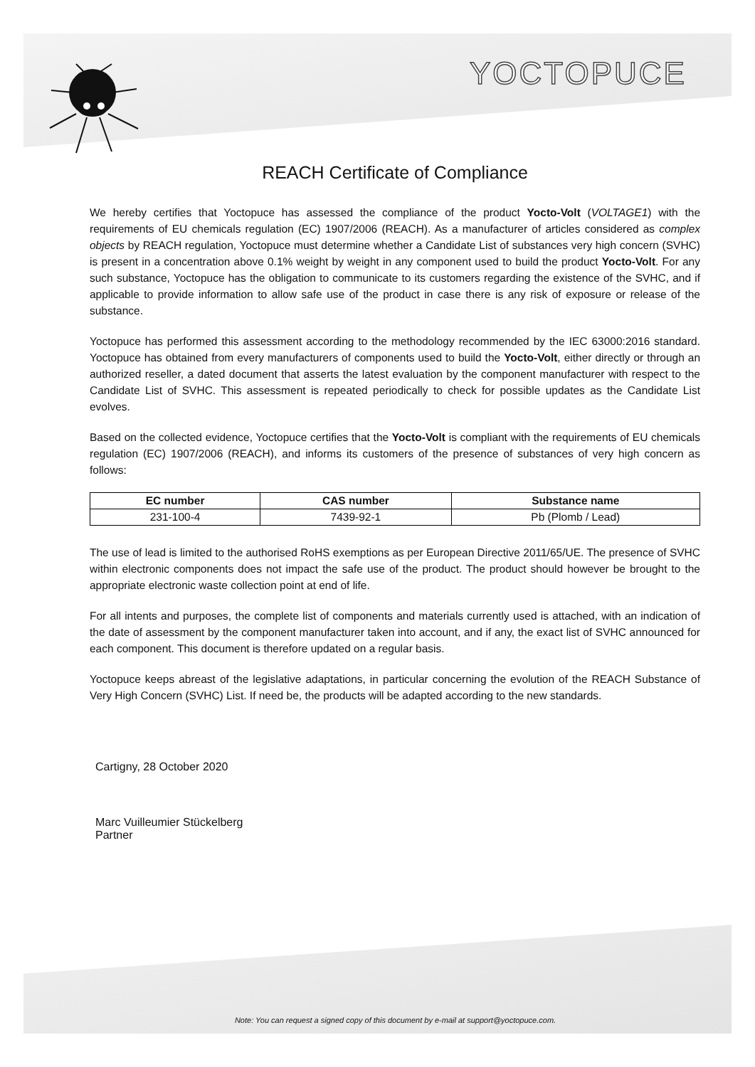YOCTOPUCE
REACH Certificate of Compliance
We hereby certifies that Yoctopuce has assessed the compliance of the product Yocto-Volt (VOLTAGE1) with the requirements of EU chemicals regulation (EC) 1907/2006 (REACH). As a manufacturer of articles considered as complex objects by REACH regulation, Yoctopuce must determine whether a Candidate List of substances very high concern (SVHC) is present in a concentration above 0.1% weight by weight in any component used to build the product Yocto-Volt. For any such substance, Yoctopuce has the obligation to communicate to its customers regarding the existence of the SVHC, and if applicable to provide information to allow safe use of the product in case there is any risk of exposure or release of the substance.
Yoctopuce has performed this assessment according to the methodology recommended by the IEC 63000:2016 standard. Yoctopuce has obtained from every manufacturers of components used to build the Yocto-Volt, either directly or through an authorized reseller, a dated document that asserts the latest evaluation by the component manufacturer with respect to the Candidate List of SVHC. This assessment is repeated periodically to check for possible updates as the Candidate List evolves.
Based on the collected evidence, Yoctopuce certifies that the Yocto-Volt is compliant with the requirements of EU chemicals regulation (EC) 1907/2006 (REACH), and informs its customers of the presence of substances of very high concern as follows:
| EC number | CAS number | Substance name |
| --- | --- | --- |
| 231-100-4 | 7439-92-1 | Pb (Plomb / Lead) |
The use of lead is limited to the authorised RoHS exemptions as per European Directive 2011/65/UE. The presence of SVHC within electronic components does not impact the safe use of the product. The product should however be brought to the appropriate electronic waste collection point at end of life.
For all intents and purposes, the complete list of components and materials currently used is attached, with an indication of the date of assessment by the component manufacturer taken into account, and if any, the exact list of SVHC announced for each component. This document is therefore updated on a regular basis.
Yoctopuce keeps abreast of the legislative adaptations, in particular concerning the evolution of the REACH Substance of Very High Concern (SVHC) List. If need be, the products will be adapted according to the new standards.
Cartigny, 28 October 2020
Marc Vuilleumier Stückelberg
Partner
Note: You can request a signed copy of this document by e-mail at support@yoctopuce.com.